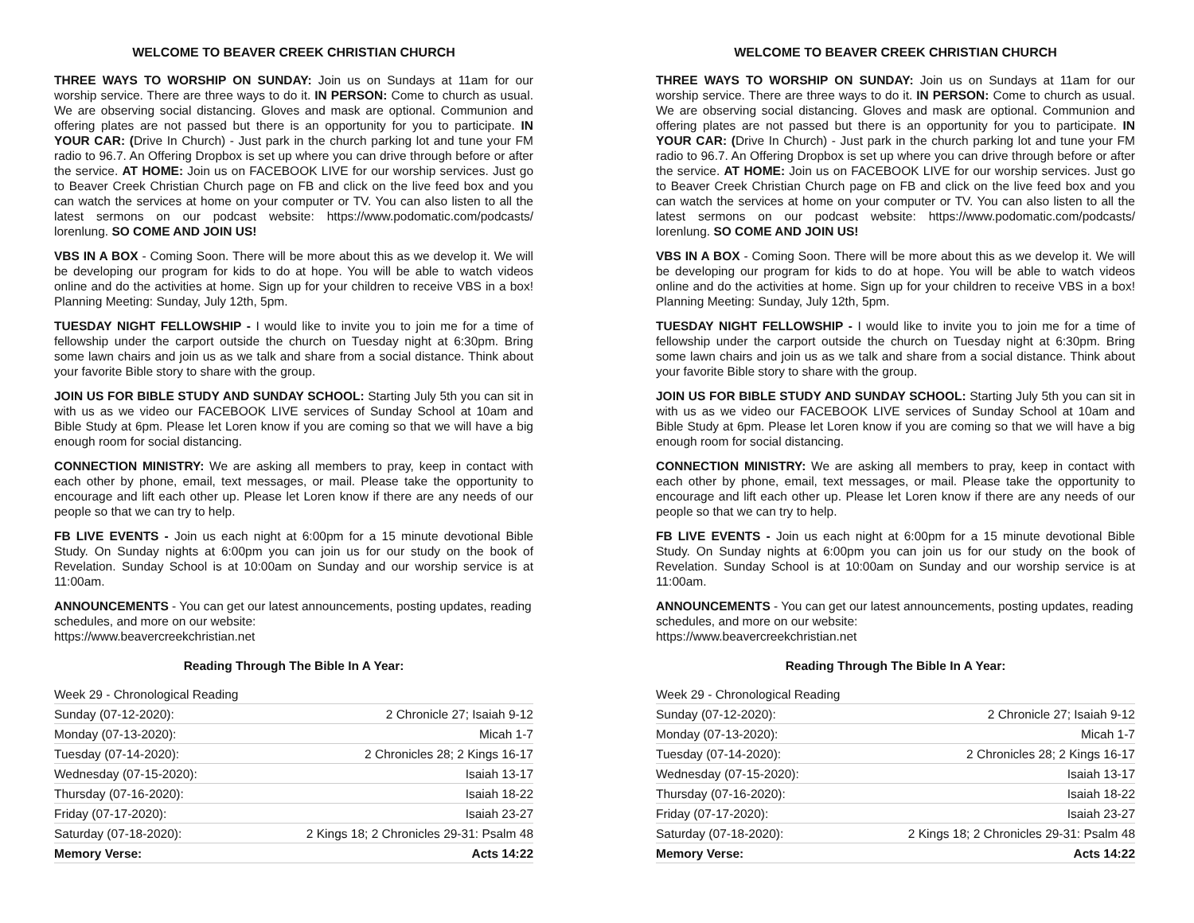WELCOME TO BEAVER CREEK CHRISTIAN CHURCH
THREE WAYS TO WORSHIP ON SUNDAY: Join us on Sundays at 11am for our worship service. There are three ways to do it. IN PERSON: Come to church as usual. We are observing social distancing. Gloves and mask are optional. Communion and offering plates are not passed but there is an opportunity for you to participate. IN YOUR CAR: (Drive In Church) - Just park in the church parking lot and tune your FM radio to 96.7. An Offering Dropbox is set up where you can drive through before or after the service. AT HOME: Join us on FACEBOOK LIVE for our worship services. Just go to Beaver Creek Christian Church page on FB and click on the live feed box and you can watch the services at home on your computer or TV. You can also listen to all the latest sermons on our podcast website: https://www.podomatic.com/podcasts/ lorenlung. SO COME AND JOIN US!
VBS IN A BOX - Coming Soon. There will be more about this as we develop it. We will be developing our program for kids to do at hope. You will be able to watch videos online and do the activities at home. Sign up for your children to receive VBS in a box! Planning Meeting: Sunday, July 12th, 5pm.
TUESDAY NIGHT FELLOWSHIP - I would like to invite you to join me for a time of fellowship under the carport outside the church on Tuesday night at 6:30pm. Bring some lawn chairs and join us as we talk and share from a social distance. Think about your favorite Bible story to share with the group.
JOIN US FOR BIBLE STUDY AND SUNDAY SCHOOL: Starting July 5th you can sit in with us as we video our FACEBOOK LIVE services of Sunday School at 10am and Bible Study at 6pm. Please let Loren know if you are coming so that we will have a big enough room for social distancing.
CONNECTION MINISTRY: We are asking all members to pray, keep in contact with each other by phone, email, text messages, or mail. Please take the opportunity to encourage and lift each other up. Please let Loren know if there are any needs of our people so that we can try to help.
FB LIVE EVENTS - Join us each night at 6:00pm for a 15 minute devotional Bible Study. On Sunday nights at 6:00pm you can join us for our study on the book of Revelation. Sunday School is at 10:00am on Sunday and our worship service is at 11:00am.
ANNOUNCEMENTS - You can get our latest announcements, posting updates, reading schedules, and more on our website:
https://www.beavercreekchristian.net
Reading Through The Bible In A Year:
| Week 29 - Chronological Reading | |
| Sunday (07-12-2020): | 2 Chronicle 27; Isaiah 9-12 |
| Monday (07-13-2020): | Micah 1-7 |
| Tuesday (07-14-2020): | 2 Chronicles 28; 2 Kings 16-17 |
| Wednesday (07-15-2020): | Isaiah 13-17 |
| Thursday (07-16-2020): | Isaiah 18-22 |
| Friday (07-17-2020): | Isaiah 23-27 |
| Saturday (07-18-2020): | 2 Kings 18; 2 Chronicles 29-31: Psalm 48 |
| Memory Verse: | Acts 14:22 |
WELCOME TO BEAVER CREEK CHRISTIAN CHURCH
THREE WAYS TO WORSHIP ON SUNDAY: Join us on Sundays at 11am for our worship service. There are three ways to do it. IN PERSON: Come to church as usual. We are observing social distancing. Gloves and mask are optional. Communion and offering plates are not passed but there is an opportunity for you to participate. IN YOUR CAR: (Drive In Church) - Just park in the church parking lot and tune your FM radio to 96.7. An Offering Dropbox is set up where you can drive through before or after the service. AT HOME: Join us on FACEBOOK LIVE for our worship services. Just go to Beaver Creek Christian Church page on FB and click on the live feed box and you can watch the services at home on your computer or TV. You can also listen to all the latest sermons on our podcast website: https://www.podomatic.com/podcasts/ lorenlung. SO COME AND JOIN US!
VBS IN A BOX - Coming Soon. There will be more about this as we develop it. We will be developing our program for kids to do at hope. You will be able to watch videos online and do the activities at home. Sign up for your children to receive VBS in a box! Planning Meeting: Sunday, July 12th, 5pm.
TUESDAY NIGHT FELLOWSHIP - I would like to invite you to join me for a time of fellowship under the carport outside the church on Tuesday night at 6:30pm. Bring some lawn chairs and join us as we talk and share from a social distance. Think about your favorite Bible story to share with the group.
JOIN US FOR BIBLE STUDY AND SUNDAY SCHOOL: Starting July 5th you can sit in with us as we video our FACEBOOK LIVE services of Sunday School at 10am and Bible Study at 6pm. Please let Loren know if you are coming so that we will have a big enough room for social distancing.
CONNECTION MINISTRY: We are asking all members to pray, keep in contact with each other by phone, email, text messages, or mail. Please take the opportunity to encourage and lift each other up. Please let Loren know if there are any needs of our people so that we can try to help.
FB LIVE EVENTS - Join us each night at 6:00pm for a 15 minute devotional Bible Study. On Sunday nights at 6:00pm you can join us for our study on the book of Revelation. Sunday School is at 10:00am on Sunday and our worship service is at 11:00am.
ANNOUNCEMENTS - You can get our latest announcements, posting updates, reading schedules, and more on our website:
https://www.beavercreekchristian.net
Reading Through The Bible In A Year:
| Week 29 - Chronological Reading | |
| Sunday (07-12-2020): | 2 Chronicle 27; Isaiah 9-12 |
| Monday (07-13-2020): | Micah 1-7 |
| Tuesday (07-14-2020): | 2 Chronicles 28; 2 Kings 16-17 |
| Wednesday (07-15-2020): | Isaiah 13-17 |
| Thursday (07-16-2020): | Isaiah 18-22 |
| Friday (07-17-2020): | Isaiah 23-27 |
| Saturday (07-18-2020): | 2 Kings 18; 2 Chronicles 29-31: Psalm 48 |
| Memory Verse: | Acts 14:22 |